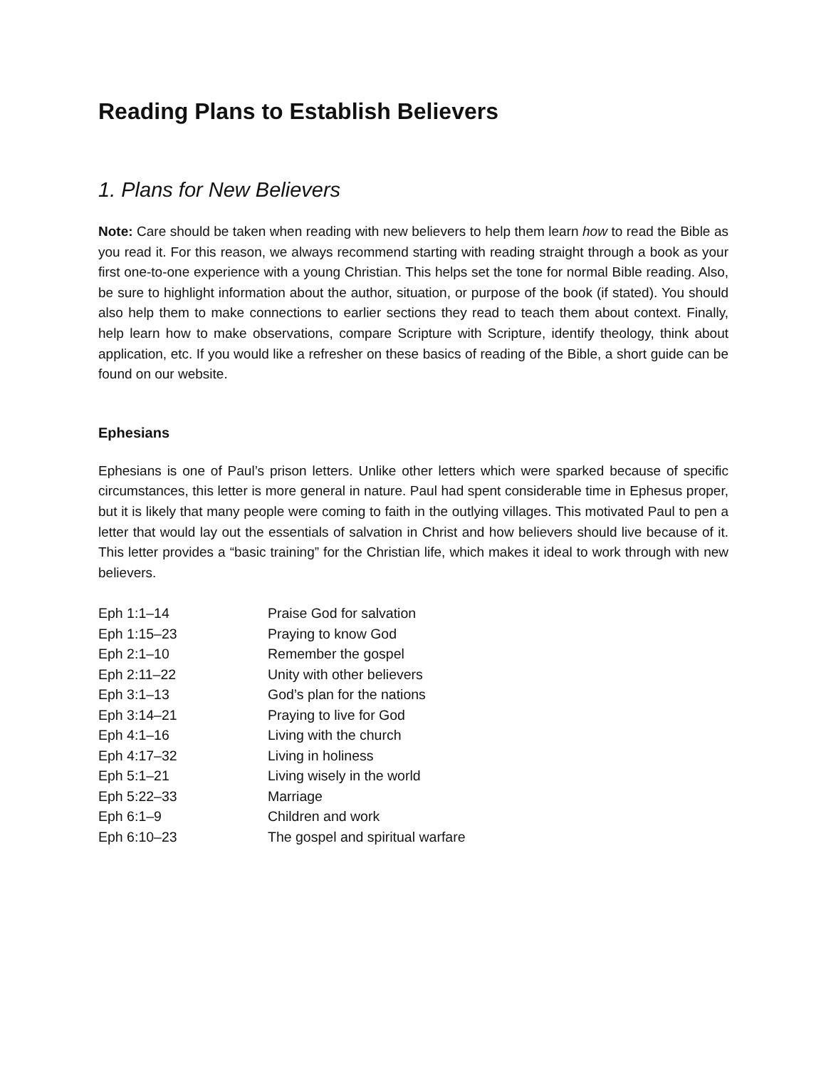Reading Plans to Establish Believers
1. Plans for New Believers
Note: Care should be taken when reading with new believers to help them learn how to read the Bible as you read it. For this reason, we always recommend starting with reading straight through a book as your first one-to-one experience with a young Christian. This helps set the tone for normal Bible reading. Also, be sure to highlight information about the author, situation, or purpose of the book (if stated). You should also help them to make connections to earlier sections they read to teach them about context. Finally, help learn how to make observations, compare Scripture with Scripture, identify theology, think about application, etc. If you would like a refresher on these basics of reading of the Bible, a short guide can be found on our website.
Ephesians
Ephesians is one of Paul’s prison letters. Unlike other letters which were sparked because of specific circumstances, this letter is more general in nature. Paul had spent considerable time in Ephesus proper, but it is likely that many people were coming to faith in the outlying villages. This motivated Paul to pen a letter that would lay out the essentials of salvation in Christ and how believers should live because of it. This letter provides a “basic training” for the Christian life, which makes it ideal to work through with new believers.
| Eph 1:1–14 | Praise God for salvation |
| Eph 1:15–23 | Praying to know God |
| Eph 2:1–10 | Remember the gospel |
| Eph 2:11–22 | Unity with other believers |
| Eph 3:1–13 | God’s plan for the nations |
| Eph 3:14–21 | Praying to live for God |
| Eph 4:1–16 | Living with the church |
| Eph 4:17–32 | Living in holiness |
| Eph 5:1–21 | Living wisely in the world |
| Eph 5:22–33 | Marriage |
| Eph 6:1–9 | Children and work |
| Eph 6:10–23 | The gospel and spiritual warfare |